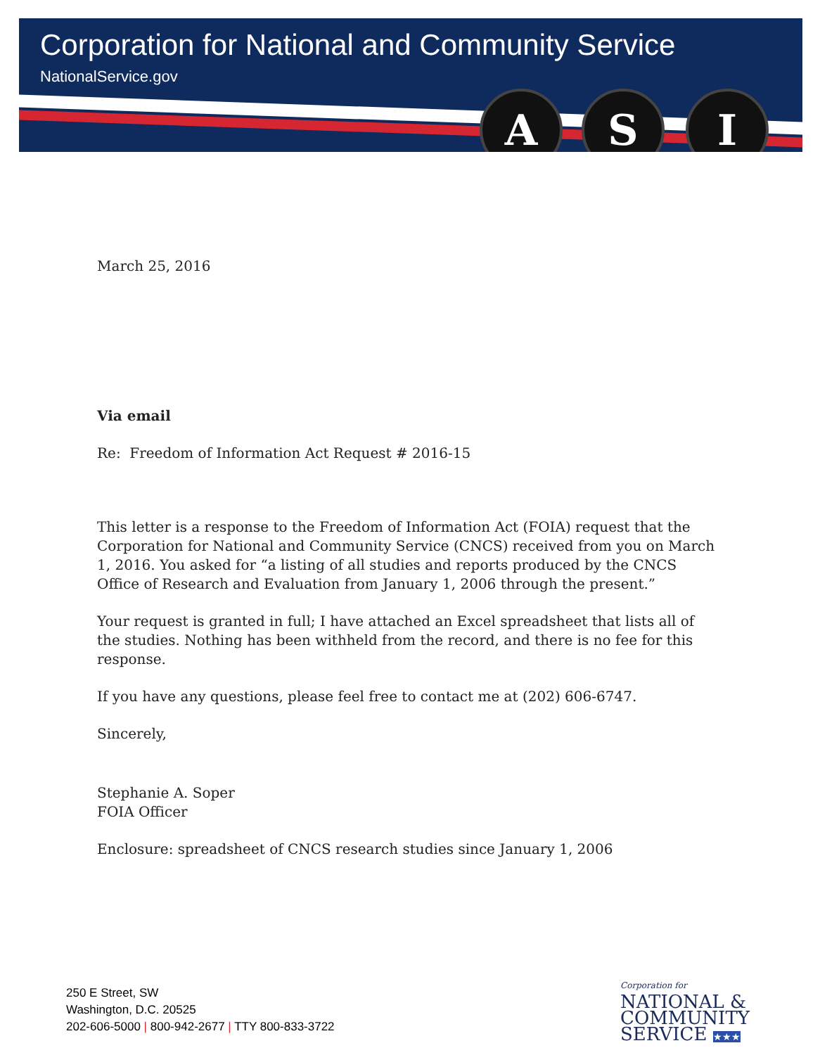Corporation for National and Community Service
NationalService.gov
A S I
March 25, 2016
Via email
Re: Freedom of Information Act Request # 2016-15
This letter is a response to the Freedom of Information Act (FOIA) request that the Corporation for National and Community Service (CNCS) received from you on March 1, 2016. You asked for “a listing of all studies and reports produced by the CNCS Office of Research and Evaluation from January 1, 2006 through the present.”
Your request is granted in full; I have attached an Excel spreadsheet that lists all of the studies. Nothing has been withheld from the record, and there is no fee for this response.
If you have any questions, please feel free to contact me at (202) 606-6747.
Sincerely,
Stephanie A. Soper
FOIA Officer
Enclosure: spreadsheet of CNCS research studies since January 1, 2006
250 E Street, SW
Washington, D.C. 20525
202-606-5000 | 800-942-2677 | TTY 800-833-3722
Corporation for
NATIONAL &
COMMUNITY
SERVICE ★★★